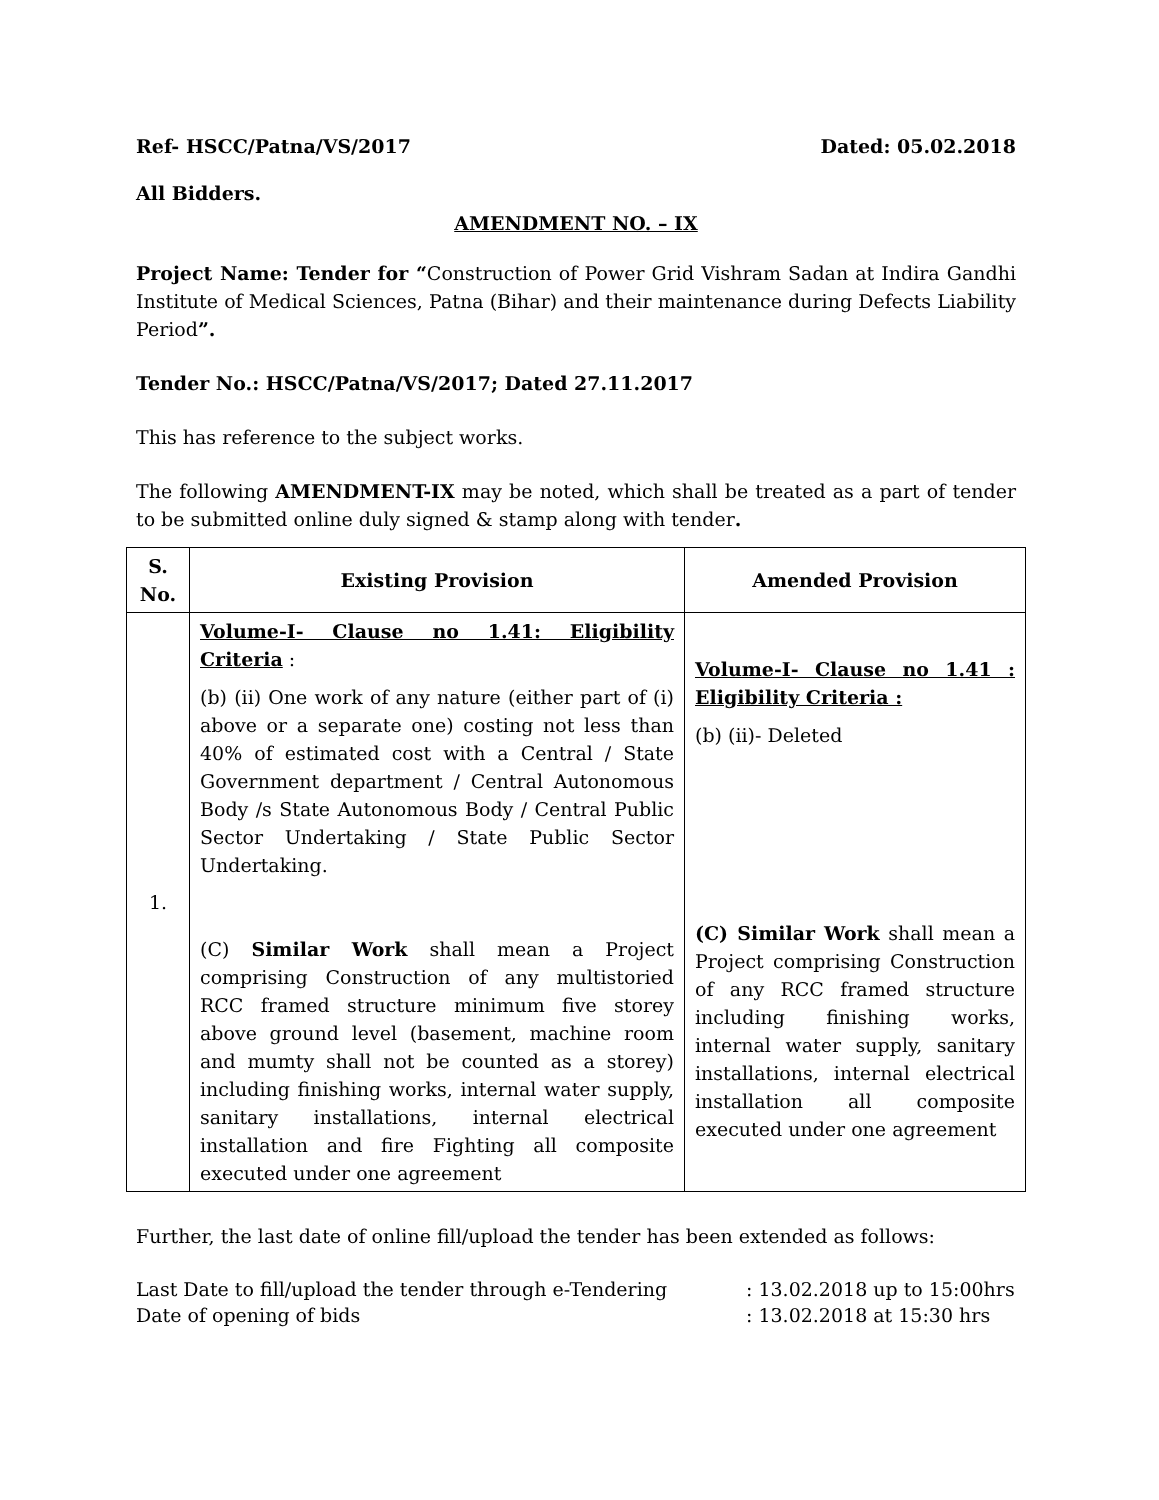Ref- HSCC/Patna/VS/2017 Dated: 05.02.2018
All Bidders.
AMENDMENT NO. – IX
Project Name: Tender for “Construction of Power Grid Vishram Sadan at Indira Gandhi Institute of Medical Sciences, Patna (Bihar) and their maintenance during Defects Liability Period”.
Tender No.: HSCC/Patna/VS/2017; Dated 27.11.2017
This has reference to the subject works.
The following AMENDMENT-IX may be noted, which shall be treated as a part of tender to be submitted online duly signed & stamp along with tender.
| S. No. | Existing Provision | Amended Provision |
| --- | --- | --- |
| 1. | Volume-I- Clause no 1.41: Eligibility Criteria : (b) (ii) One work of any nature (either part of (i) above or a separate one) costing not less than 40% of estimated cost with a Central / State Government department / Central Autonomous Body /s State Autonomous Body / Central Public Sector Undertaking / State Public Sector Undertaking. (C) Similar Work shall mean a Project comprising Construction of any multistoried RCC framed structure minimum five storey above ground level (basement, machine room and mumty shall not be counted as a storey) including finishing works, internal water supply, sanitary installations, internal electrical installation and fire Fighting all composite executed under one agreement | Volume-I- Clause no 1.41 : Eligibility Criteria : (b) (ii)- Deleted (C) Similar Work shall mean a Project comprising Construction of any RCC framed structure including finishing works, internal water supply, sanitary installations, internal electrical installation all composite executed under one agreement |
Further, the last date of online fill/upload the tender has been extended as follows:
Last Date to fill/upload the tender through e-Tendering: 13.02.2018 up to 15:00hrs
Date of opening of bids: 13.02.2018 at 15:30 hrs